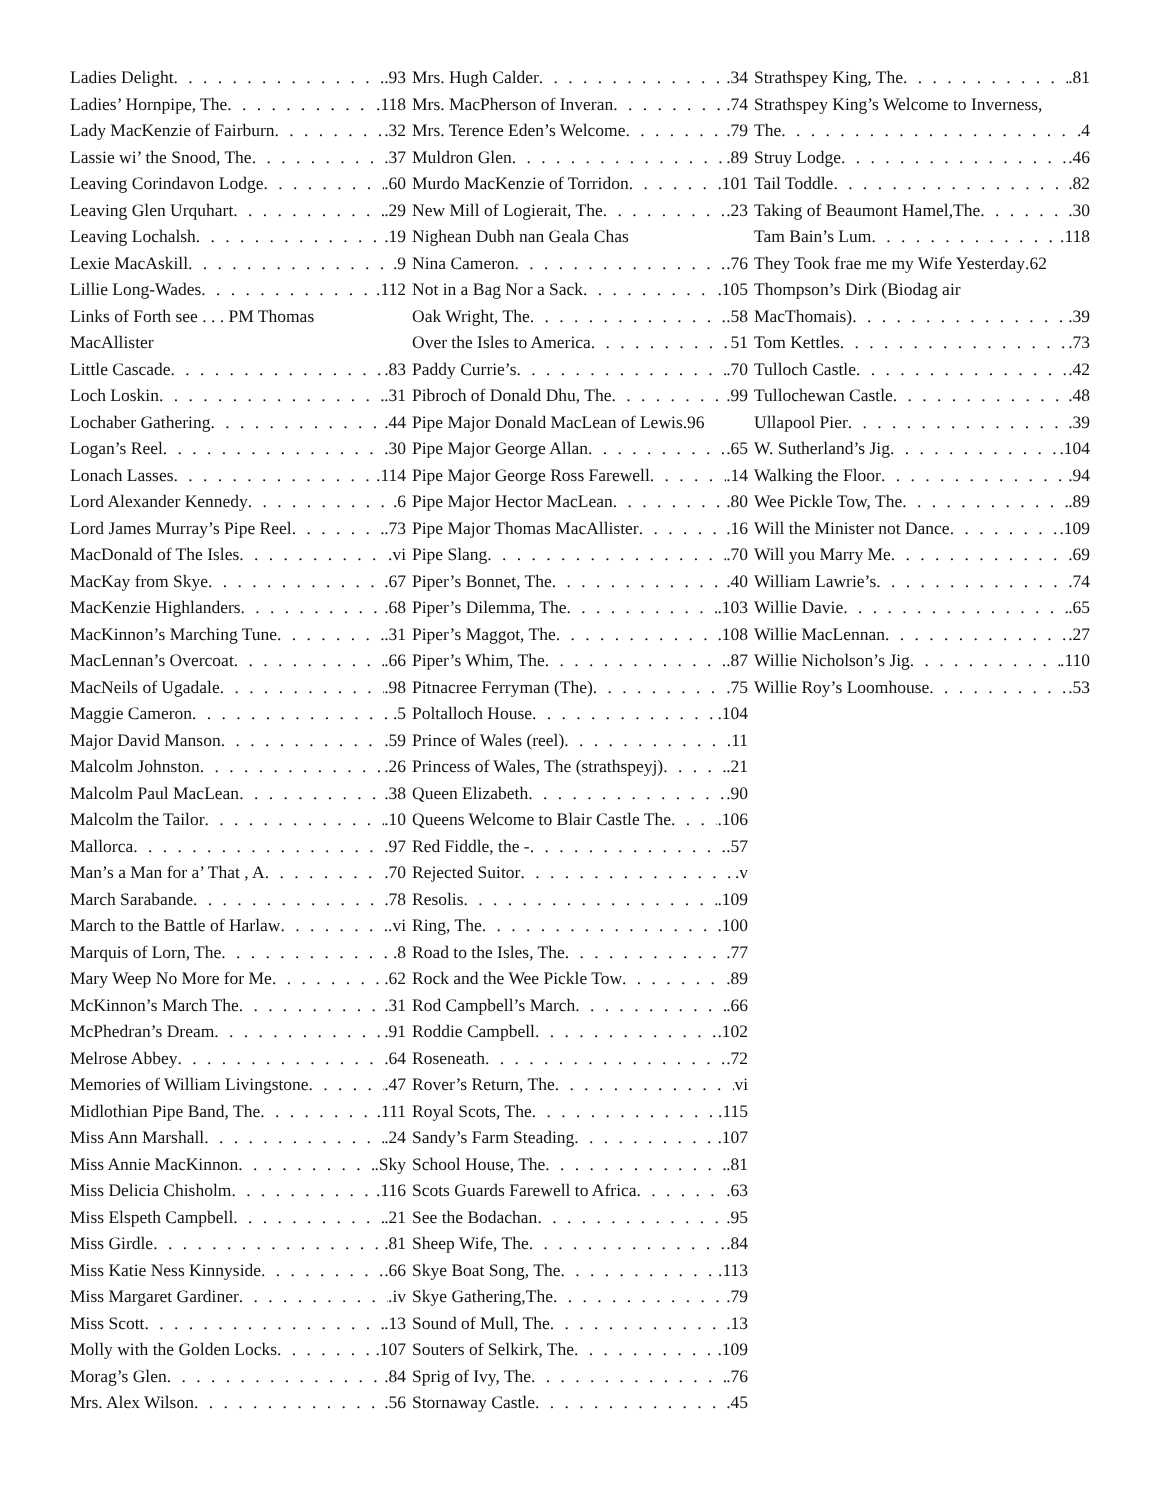Ladies Delight .93
Ladies’ Hornpipe, The .118
Lady MacKenzie of Fairburn .32
Lassie wi’ the Snood, The .37
Leaving Corindavon Lodge .60
Leaving Glen Urquhart .29
Leaving Lochalsh .19
Lexie MacAskill .9
Lillie Long-Wades .112
Links of Forth see . . . PM Thomas
MacAllister
Little Cascade .83
Loch Loskin .31
Lochaber Gathering .44
Logan’s Reel .30
Lonach Lasses .114
Lord Alexander Kennedy .6
Lord James Murray’s Pipe Reel .73
MacDonald of The Isles .vi
MacKay from Skye .67
MacKenzie Highlanders .68
MacKinnon’s Marching Tune .31
MacLennan’s Overcoat .66
MacNeils of Ugadale .98
Maggie Cameron .5
Major David Manson .59
Malcolm Johnston .26
Malcolm Paul MacLean .38
Malcolm the Tailor .10
Mallorca .97
Man’s a Man for a’ That , A .70
March Sarabande .78
March to the Battle of Harlaw .vi
Marquis of Lorn, The .8
Mary Weep No More for Me .62
McKinnon’s March The .31
McPhedran’s Dream .91
Melrose Abbey .64
Memories of William Livingstone .47
Midlothian Pipe Band, The .111
Miss Ann Marshall .24
Miss Annie MacKinnon .Sky
Miss Delicia Chisholm .116
Miss Elspeth Campbell .21
Miss Girdle .81
Miss Katie Ness Kinnyside .66
Miss Margaret Gardiner .iv
Miss Scott .13
Molly with the Golden Locks .107
Morag’s Glen .84
Mrs. Alex Wilson .56
Mrs. Hugh Calder .34
Mrs. MacPherson of Inveran .74
Mrs. Terence Eden’s Welcome .79
Muldron Glen .89
Murdo MacKenzie of Torridon .101
New Mill of Logierait, The .23
Nighean Dubh nan Geala Chas
Nina Cameron .76
Not in a Bag Nor a Sack .105
Oak Wright, The .58
Over the Isles to America 51
Paddy Currie’s .70
Pibroch of Donald Dhu, The .99
Pipe Major Donald MacLean of Lewis .96
Pipe Major George Allan .65
Pipe Major George Ross Farewell .14
Pipe Major Hector MacLean .80
Pipe Major Thomas MacAllister .16
Pipe Slang .70
Piper’s Bonnet, The .40
Piper’s Dilemma, The .103
Piper’s Maggot, The .108
Piper’s Whim, The .87
Pitnacree Ferryman (The) .75
Poltalloch House .104
Prince of Wales (reel) .11
Princess of Wales, The (strathspeyj) .21
Queen Elizabeth .90
Queens Welcome to Blair Castle The .106
Red Fiddle, the - .57
Rejected Suitor .v
Resolis .109
Ring, The .100
Road to the Isles, The .77
Rock and the Wee Pickle Tow .89
Rod Campbell’s March .66
Roddie Campbell .102
Roseneath .72
Rover’s Return, The vi
Royal Scots, The .115
Sandy’s Farm Steading .107
School House, The .81
Scots Guards Farewell to Africa .63
See the Bodachan .95
Sheep Wife, The .84
Skye Boat Song, The .113
Skye Gathering,The .79
Sound of Mull, The .13
Souters of Selkirk, The .109
Sprig of Ivy, The .76
Stornaway Castle .45
Strathspey King, The .81
Strathspey King’s Welcome to Inverness,
The .4
Struy Lodge .46
Tail Toddle .82
Taking of Beaumont Hamel,The .30
Tam Bain’s Lum .118
They Took frae me my Wife Yesterday .62
Thompson’s Dirk (Biodag air
MacThomais) .39
Tom Kettles .73
Tulloch Castle .42
Tullochewan Castle .48
Ullapool Pier .39
W. Sutherland’s Jig .104
Walking the Floor .94
Wee Pickle Tow, The .89
Will the Minister not Dance .109
Will you Marry Me .69
William Lawrie’s .74
Willie Davie .65
Willie MacLennan .27
Willie Nicholson’s Jig .110
Willie Roy’s Loomhouse .53